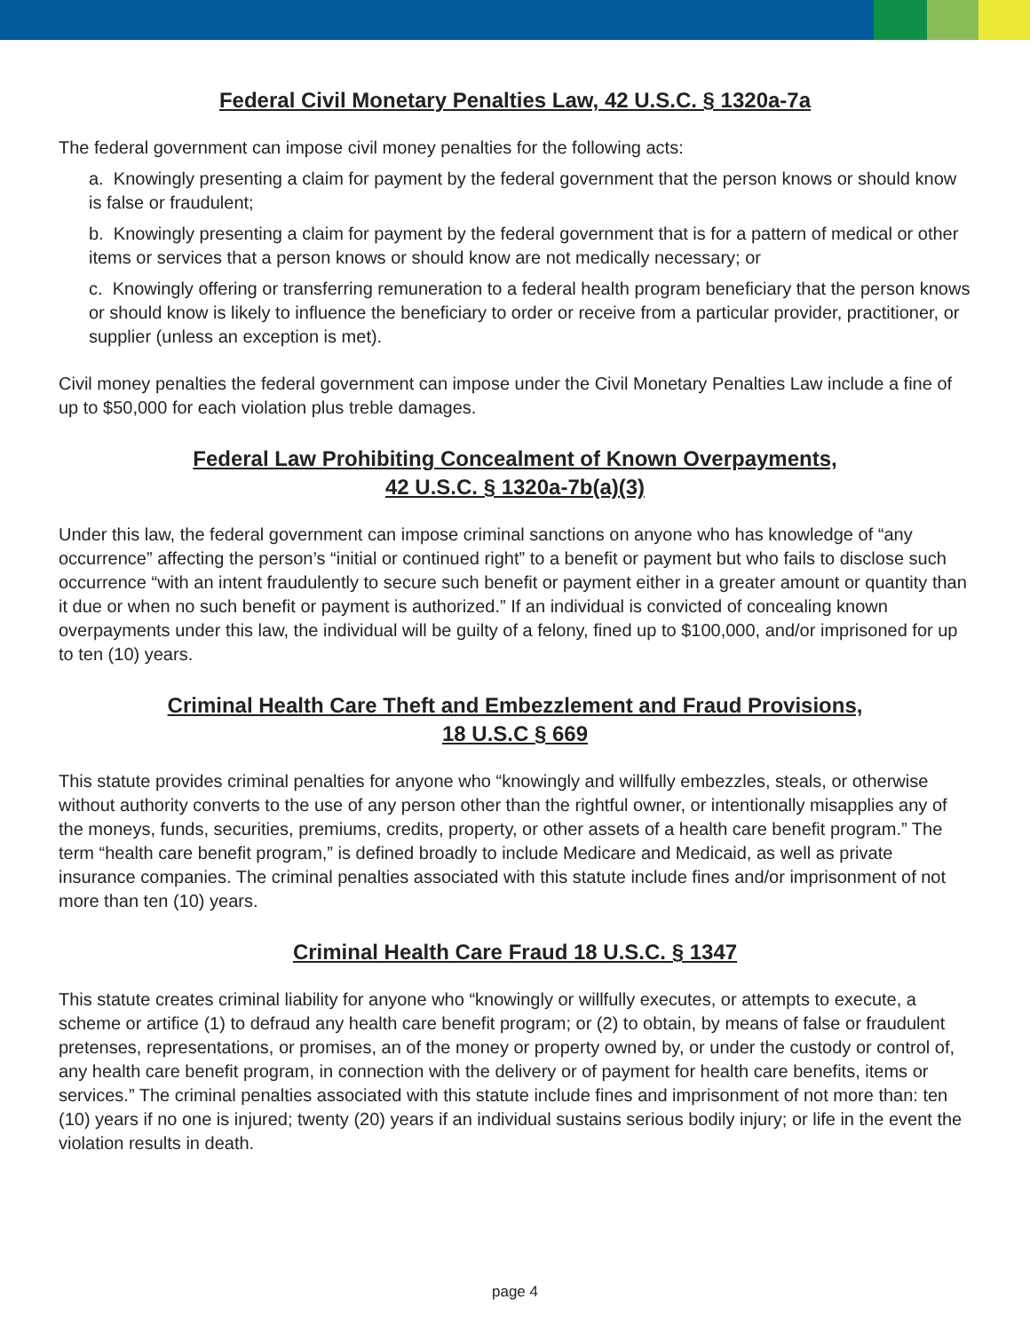Federal Civil Monetary Penalties Law, 42 U.S.C. § 1320a-7a
The federal government can impose civil money penalties for the following acts:
a. Knowingly presenting a claim for payment by the federal government that the person knows or should know is false or fraudulent;
b. Knowingly presenting a claim for payment by the federal government that is for a pattern of medical or other items or services that a person knows or should know are not medically necessary; or
c. Knowingly offering or transferring remuneration to a federal health program beneficiary that the person knows or should know is likely to influence the beneficiary to order or receive from a particular provider, practitioner, or supplier (unless an exception is met).
Civil money penalties the federal government can impose under the Civil Monetary Penalties Law include a fine of up to $50,000 for each violation plus treble damages.
Federal Law Prohibiting Concealment of Known Overpayments,
42 U.S.C. § 1320a-7b(a)(3)
Under this law, the federal government can impose criminal sanctions on anyone who has knowledge of “any occurrence” affecting the person’s “initial or continued right” to a benefit or payment but who fails to disclose such occurrence “with an intent fraudulently to secure such benefit or payment either in a greater amount or quantity than it due or when no such benefit or payment is authorized.” If an individual is convicted of concealing known overpayments under this law, the individual will be guilty of a felony, fined up to $100,000, and/or imprisoned for up to ten (10) years.
Criminal Health Care Theft and Embezzlement and Fraud Provisions,
18 U.S.C § 669
This statute provides criminal penalties for anyone who “knowingly and willfully embezzles, steals, or otherwise without authority converts to the use of any person other than the rightful owner, or intentionally misapplies any of the moneys, funds, securities, premiums, credits, property, or other assets of a health care benefit program.” The term “health care benefit program,” is defined broadly to include Medicare and Medicaid, as well as private insurance companies. The criminal penalties associated with this statute include fines and/or imprisonment of not more than ten (10) years.
Criminal Health Care Fraud 18 U.S.C. § 1347
This statute creates criminal liability for anyone who “knowingly or willfully executes, or attempts to execute, a scheme or artifice (1) to defraud any health care benefit program; or (2) to obtain, by means of false or fraudulent pretenses, representations, or promises, an of the money or property owned by, or under the custody or control of, any health care benefit program, in connection with the delivery or of payment for health care benefits, items or services.” The criminal penalties associated with this statute include fines and imprisonment of not more than: ten (10) years if no one is injured; twenty (20) years if an individual sustains serious bodily injury; or life in the event the violation results in death.
page 4